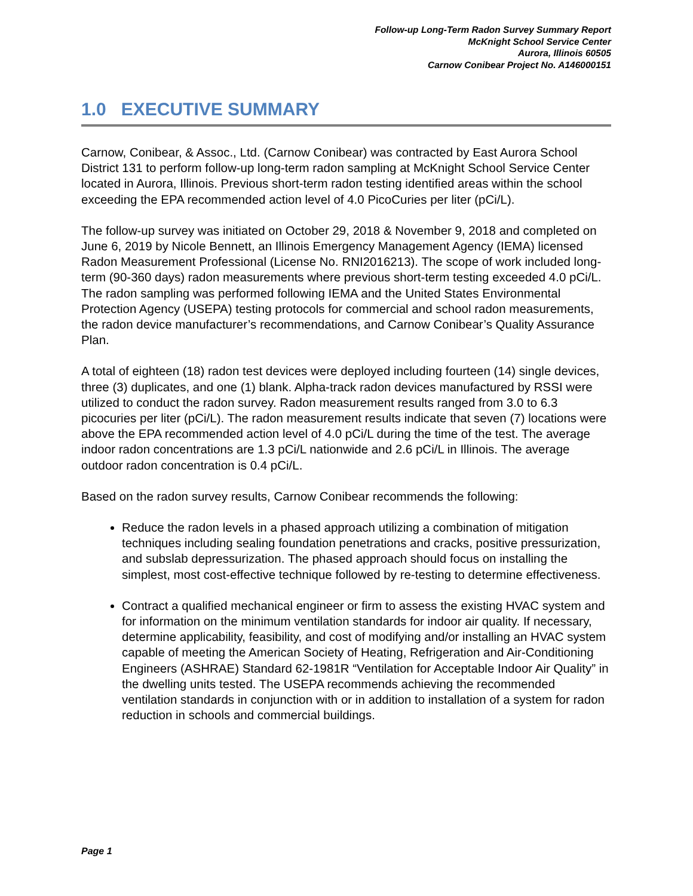Follow-up Long-Term Radon Survey Summary Report
McKnight School Service Center
Aurora, Illinois 60505
Carnow Conibear Project No. A146000151
1.0 EXECUTIVE SUMMARY
Carnow, Conibear, & Assoc., Ltd. (Carnow Conibear) was contracted by East Aurora School District 131 to perform follow-up long-term radon sampling at McKnight School Service Center located in Aurora, Illinois. Previous short-term radon testing identified areas within the school exceeding the EPA recommended action level of 4.0 PicoCuries per liter (pCi/L).
The follow-up survey was initiated on October 29, 2018 & November 9, 2018 and completed on June 6, 2019 by Nicole Bennett, an Illinois Emergency Management Agency (IEMA) licensed Radon Measurement Professional (License No. RNI2016213). The scope of work included long-term (90-360 days) radon measurements where previous short-term testing exceeded 4.0 pCi/L. The radon sampling was performed following IEMA and the United States Environmental Protection Agency (USEPA) testing protocols for commercial and school radon measurements, the radon device manufacturer’s recommendations, and Carnow Conibear’s Quality Assurance Plan.
A total of eighteen (18) radon test devices were deployed including fourteen (14) single devices, three (3) duplicates, and one (1) blank. Alpha-track radon devices manufactured by RSSI were utilized to conduct the radon survey. Radon measurement results ranged from 3.0 to 6.3 picocuries per liter (pCi/L). The radon measurement results indicate that seven (7) locations were above the EPA recommended action level of 4.0 pCi/L during the time of the test. The average indoor radon concentrations are 1.3 pCi/L nationwide and 2.6 pCi/L in Illinois. The average outdoor radon concentration is 0.4 pCi/L.
Based on the radon survey results, Carnow Conibear recommends the following:
Reduce the radon levels in a phased approach utilizing a combination of mitigation techniques including sealing foundation penetrations and cracks, positive pressurization, and subslab depressurization. The phased approach should focus on installing the simplest, most cost-effective technique followed by re-testing to determine effectiveness.
Contract a qualified mechanical engineer or firm to assess the existing HVAC system and for information on the minimum ventilation standards for indoor air quality. If necessary, determine applicability, feasibility, and cost of modifying and/or installing an HVAC system capable of meeting the American Society of Heating, Refrigeration and Air-Conditioning Engineers (ASHRAE) Standard 62-1981R “Ventilation for Acceptable Indoor Air Quality” in the dwelling units tested. The USEPA recommends achieving the recommended ventilation standards in conjunction with or in addition to installation of a system for radon reduction in schools and commercial buildings.
Page 1